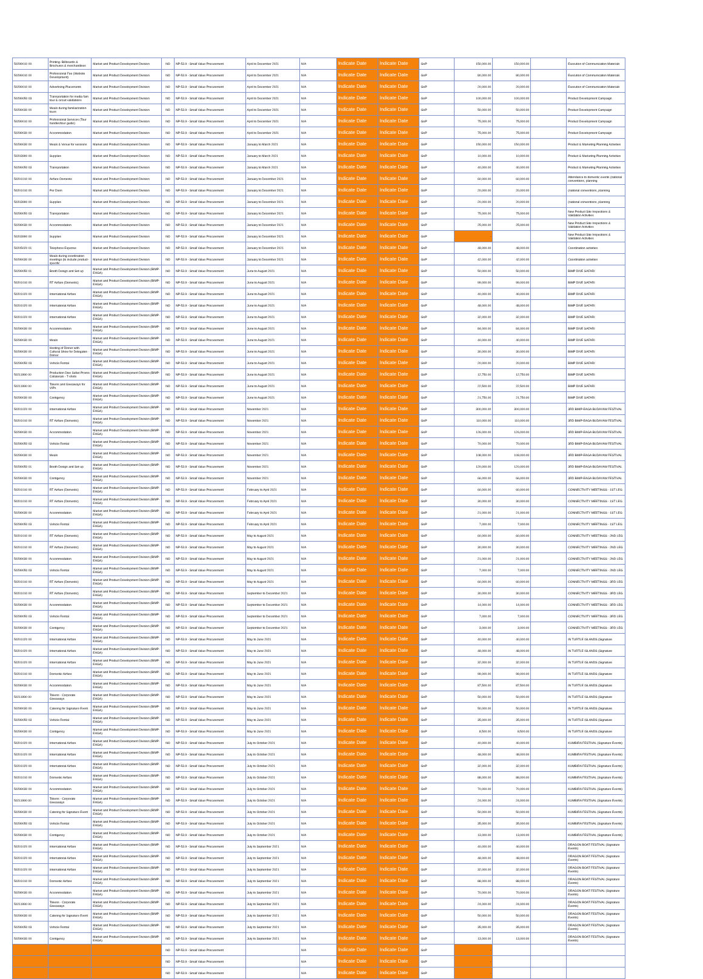| 50299010 00 | Printing- Billboards & Brochures & merchandises | Market and Product Development Division | NO | NP-53.9 - Small Value Procurement | April to December 2021 | N/A | Indicate Date | Indicate Date | GoP | 150,000.00 | 150,000.00 | | Execution of Communication Materials |
| 50299010 00 | Professional Fee (Website Development) | Market and Product Development Division | NO | NP-53.9 - Small Value Procurement | April to December 2021 | N/A | Indicate Date | Indicate Date | GoP | 80,000.00 | 80,000.00 | | Execution of Communication Materials |
| 50299010 00 | Advertising Placements | Market and Product Development Division | NO | NP-53.9 - Small Value Procurement | April to December 2021 | N/A | Indicate Date | Indicate Date | GoP | 20,000.00 | 20,000.00 | | Execution of Communication Materials |
| 50299050 03 | Transportation for media fam tour & circuit validations | Market and Product Development Division | NO | NP-53.9 - Small Value Procurement | April to December 2021 | N/A | Indicate Date | Indicate Date | GoP | 100,000.00 | 100,000.00 | | Product Development Campaign |
| 50299030 00 | Meals during familiarization tours | Market and Product Development Division | NO | NP-53.9 - Small Value Procurement | April to December 2021 | N/A | Indicate Date | Indicate Date | GoP | 50,000.00 | 50,000.00 | | Product Development Campaign |
| 50299010 00 | Professional Services (Tour handler/tour guide) | Market and Product Development Division | NO | NP-53.9 - Small Value Procurement | April to December 2021 | N/A | Indicate Date | Indicate Date | GoP | 75,000.00 | 75,000.00 | | Product Development Campaign |
| 50299030 00 | Accommodation | Market and Product Development Division | NO | NP-53.9 - Small Value Procurement | April to December 2021 | N/A | Indicate Date | Indicate Date | GoP | 75,000.00 | 75,000.00 | | Product Development Campaign |
| 50299030 00 | Meals & Venue for sessions | Market and Product Development Division | NO | NP-53.9 - Small Value Procurement | January to March 2021 | N/A | Indicate Date | Indicate Date | GoP | 150,000.00 | 150,000.00 | | Product & Marketing Planning Activities |
| 50203990 00 | Supplies | Market and Product Development Division | NO | NP-53.9 - Small Value Procurement | January to March 2021 | N/A | Indicate Date | Indicate Date | GoP | 10,000.00 | 10,000.00 | | Product & Marketing Planning Activities |
| 50299050 03 | Transportation | Market and Product Development Division | NO | NP-53.9 - Small Value Procurement | January to March 2021 | N/A | Indicate Date | Indicate Date | GoP | 40,000.00 | 40,000.00 | | Product & Marketing Planning Activities |
| 50201010 00 | Airfare-Domestic | Market and Product Development Division | NO | NP-53.9 - Small Value Procurement | January to December 2021 | N/A | Indicate Date | Indicate Date | GoP | 60,000.00 | 60,000.00 | | Attendance to domestic events (national conventions, planning |
| 50201010 00 | Per Diem | Market and Product Development Division | NO | NP-53.9 - Small Value Procurement | January to December 2021 | N/A | Indicate Date | Indicate Date | GoP | 20,000.00 | 20,000.00 | | (national conventions, planning |
| 50203990 00 | Supplies | Market and Product Development Division | NO | NP-53.9 - Small Value Procurement | January to December 2021 | N/A | Indicate Date | Indicate Date | GoP | 20,000.00 | 20,000.00 | | (national conventions, planning |
| 50299050 03 | Transportation | Market and Product Development Division | NO | NP-53.9 - Small Value Procurement | January to December 2021 | N/A | Indicate Date | Indicate Date | GoP | 75,000.00 | 75,000.00 | | New Product Site Inspections & Validation Activities |
| 50299030 00 | Accommodation | Market and Product Development Division | NO | NP-53.9 - Small Value Procurement | January to December 2021 | N/A | Indicate Date | Indicate Date | GoP | 25,000.00 | 25,000.00 | | New Product Site Inspections & Validation Activities |
| 50203990 00 | Supplies | Market and Product Development Division | NO | NP-53.9 - Small Value Procurement | January to December 2021 | N/A | Indicate Date | Indicate Date | GoP | - | | | New Product Site Inspections & Validation Activities |
| 50205020 01 | Telephone Expense | Market and Product Development Division | NO | NP-53.9 - Small Value Procurement | January to December 2021 | N/A | Indicate Date | Indicate Date | GoP | 48,000.00 | 48,000.00 | | Coordination activities |
| 50299030 00 | Meals during coordination meetings (to include product-specific | Market and Product Development Division | NO | NP-53.9 - Small Value Procurement | January to December 2021 | N/A | Indicate Date | Indicate Date | GoP | 42,000.00 | 42,000.00 | | Coordination activities |
| 50299050 01 | Booth Design and Set-up | Market and Product Development Division (BIMP-EAGA) | NO | NP-53.9 - Small Value Procurement | June to August 2021 | N/A | Indicate Date | Indicate Date | GoP | 50,000.00 | 50,000.00 | | BIMP DIVE SAFARI |
| 50201010 00 | RT Airfare (Domestic) | Market and Product Development Division (BIMP-EAGA) | NO | NP-53.9 - Small Value Procurement | June to August 2021 | N/A | Indicate Date | Indicate Date | GoP | 99,000.00 | 99,000.00 | | BIMP DIVE SAFARI |
| 50201020 00 | International Airfare | Market and Product Development Division (BIMP-EAGA) | NO | NP-53.9 - Small Value Procurement | June to August 2021 | N/A | Indicate Date | Indicate Date | GoP | 40,000.00 | 40,000.00 | | BIMP DIVE SAFARI |
| 50201020 00 | International Airfare | Market and Product Development Division (BIMP-EAGA) | NO | NP-53.9 - Small Value Procurement | June to August 2021 | N/A | Indicate Date | Indicate Date | GoP | 48,000.00 | 48,000.00 | | BIMP DIVE SAFARI |
| 50201020 00 | International Airfare | Market and Product Development Division (BIMP-EAGA) | NO | NP-53.9 - Small Value Procurement | June to August 2021 | N/A | Indicate Date | Indicate Date | GoP | 32,000.00 | 32,000.00 | | BIMP DIVE SAFARI |
| 50299030 00 | Accommodation | Market and Product Development Division (BIMP-EAGA) | NO | NP-53.9 - Small Value Procurement | June to August 2021 | N/A | Indicate Date | Indicate Date | GoP | 84,000.00 | 84,000.00 | | BIMP DIVE SAFARI |
| 50299030 00 | Meals | Market and Product Development Division (BIMP-EAGA) | NO | NP-53.9 - Small Value Procurement | June to August 2021 | N/A | Indicate Date | Indicate Date | GoP | 40,000.00 | 40,000.00 | | BIMP DIVE SAFARI |
| 50299030 00 | Hosting of Dinner with Cultural Show for Delegates - Dinner | Market and Product Development Division (BIMP-EAGA) | NO | NP-53.9 - Small Value Procurement | June to August 2021 | N/A | Indicate Date | Indicate Date | GoP | 30,000.00 | 30,000.00 | | BIMP DIVE SAFARI |
| 50299050 03 | Vehicle Rental | Market and Product Development Division (BIMP-EAGA) | NO | NP-53.9 - Small Value Procurement | June to August 2021 | N/A | Indicate Date | Indicate Date | GoP | 20,000.00 | 20,000.00 | | BIMP DIVE SAFARI |
| 50211990 00 | Production Dive Safari Promo Collaterals - T-shirts | Market and Product Development Division (BIMP-EAGA) | NO | NP-53.9 - Small Value Procurement | June to August 2021 | N/A | Indicate Date | Indicate Date | GoP | 12,750.00 | 12,750.00 | | BIMP DIVE SAFARI |
| 50211990 00 | Tokens and Giveaways for VIPs | Market and Product Development Division (BIMP-EAGA) | NO | NP-53.9 - Small Value Procurement | June to August 2021 | N/A | Indicate Date | Indicate Date | GoP | 22,500.00 | 22,500.00 | | BIMP DIVE SAFARI |
| 50299030 00 | Contigency | Market and Product Development Division (BIMP-EAGA) | NO | NP-53.9 - Small Value Procurement | June to August 2021 | N/A | Indicate Date | Indicate Date | GoP | 21,750.00 | 21,750.00 | | BIMP DIVE SAFARI |
| 50201020 00 | International Airfare | Market and Product Development Division (BIMP-EAGA) | NO | NP-53.9 - Small Value Procurement | November 2021 | N/A | Indicate Date | Indicate Date | GoP | 300,000.00 | 300,000.00 | | 3RD BIMP-EAGA BUDAYAW FESTIVAL |
| 50201010 00 | RT Airfare (Domestic) | Market and Product Development Division (BIMP-EAGA) | NO | NP-53.9 - Small Value Procurement | November 2021 | N/A | Indicate Date | Indicate Date | GoP | 110,000.00 | 110,000.00 | | 3RD BIMP-EAGA BUDAYAW FESTIVAL |
| 50299030 00 | Accommodation | Market and Product Development Division (BIMP-EAGA) | NO | NP-53.9 - Small Value Procurement | November 2021 | N/A | Indicate Date | Indicate Date | GoP | 126,000.00 | 126,000.00 | | 3RD BIMP-EAGA BUDAYAW FESTIVAL |
| 50299050 03 | Vehicle Rental | Market and Product Development Division (BIMP-EAGA) | NO | NP-53.9 - Small Value Procurement | November 2021 | N/A | Indicate Date | Indicate Date | GoP | 70,000.00 | 70,000.00 | | 3RD BIMP-EAGA BUDAYAW FESTIVAL |
| 50299030 00 | Meals | Market and Product Development Division (BIMP-EAGA) | NO | NP-53.9 - Small Value Procurement | November 2021 | N/A | Indicate Date | Indicate Date | GoP | 108,000.00 | 108,000.00 | | 3RD BIMP-EAGA BUDAYAW FESTIVAL |
| 50299050 01 | Booth Design and Set-up | Market and Product Development Division (BIMP-EAGA) | NO | NP-53.9 - Small Value Procurement | November 2021 | N/A | Indicate Date | Indicate Date | GoP | 120,000.00 | 120,000.00 | | 3RD BIMP-EAGA BUDAYAW FESTIVAL |
| 50299030 00 | Contigency | Market and Product Development Division (BIMP-EAGA) | NO | NP-53.9 - Small Value Procurement | November 2021 | N/A | Indicate Date | Indicate Date | GoP | 66,000.00 | 66,000.00 | | 3RD BIMP-EAGA BUDAYAW FESTIVAL |
| 50201010 00 | RT Airfare (Domestic) | Market and Product Development Division (BIMP-EAGA) | NO | NP-53.9 - Small Value Procurement | February to April 2021 | N/A | Indicate Date | Indicate Date | GoP | 60,000.00 | 60,000.00 | | CONNECTIVITY MEETINGS - 1ST LEG |
| 50201010 00 | RT Airfare (Domestic) | Market and Product Development Division (BIMP-EAGA) | NO | NP-53.9 - Small Value Procurement | February to April 2021 | N/A | Indicate Date | Indicate Date | GoP | 30,000.00 | 30,000.00 | | CONNECTIVITY MEETINGS - 1ST LEG |
| 50299030 00 | Accommodation | Market and Product Development Division (BIMP-EAGA) | NO | NP-53.9 - Small Value Procurement | February to April 2021 | N/A | Indicate Date | Indicate Date | GoP | 21,000.00 | 21,000.00 | | CONNECTIVITY MEETINGS - 1ST LEG |
| 50299050 03 | Vehicle Rental | Market and Product Development Division (BIMP-EAGA) | NO | NP-53.9 - Small Value Procurement | February to April 2021 | N/A | Indicate Date | Indicate Date | GoP | 7,000.00 | 7,000.00 | | CONNECTIVITY MEETINGS - 1ST LEG |
| 50201010 00 | RT Airfare (Domestic) | Market and Product Development Division (BIMP-EAGA) | NO | NP-53.9 - Small Value Procurement | May to August 2021 | N/A | Indicate Date | Indicate Date | GoP | 60,000.00 | 60,000.00 | | CONNECTIVITY MEETINGS - 2ND LEG |
| 50201010 00 | RT Airfare (Domestic) | Market and Product Development Division (BIMP-EAGA) | NO | NP-53.9 - Small Value Procurement | May to August 2021 | N/A | Indicate Date | Indicate Date | GoP | 30,000.00 | 30,000.00 | | CONNECTIVITY MEETINGS - 2ND LEG |
| 50299030 00 | Accommodation | Market and Product Development Division (BIMP-EAGA) | NO | NP-53.9 - Small Value Procurement | May to August 2021 | N/A | Indicate Date | Indicate Date | GoP | 21,000.00 | 21,000.00 | | CONNECTIVITY MEETINGS - 2ND LEG |
| 50299050 03 | Vehicle Rental | Market and Product Development Division (BIMP-EAGA) | NO | NP-53.9 - Small Value Procurement | May to August 2021 | N/A | Indicate Date | Indicate Date | GoP | 7,000.00 | 7,000.00 | | CONNECTIVITY MEETINGS - 2ND LEG |
| 50201010 00 | RT Airfare (Domestic) | Market and Product Development Division (BIMP-EAGA) | NO | NP-53.9 - Small Value Procurement | May to August 2021 | N/A | Indicate Date | Indicate Date | GoP | 60,000.00 | 60,000.00 | | CONNECTIVITY MEETINGS - 3RD LEG |
| 50201010 00 | RT Airfare (Domestic) | Market and Product Development Division (BIMP-EAGA) | NO | NP-53.9 - Small Value Procurement | September to December 2021 | N/A | Indicate Date | Indicate Date | GoP | 30,000.00 | 30,000.00 | | CONNECTIVITY MEETINGS - 3RD LEG |
| 50299030 00 | Accommodation | Market and Product Development Division (BIMP-EAGA) | NO | NP-53.9 - Small Value Procurement | September to December 2021 | N/A | Indicate Date | Indicate Date | GoP | 14,000.00 | 14,000.00 | | CONNECTIVITY MEETINGS - 3RD LEG |
| 50299050 03 | Vehicle Rental | Market and Product Development Division (BIMP-EAGA) | NO | NP-53.9 - Small Value Procurement | September to December 2021 | N/A | Indicate Date | Indicate Date | GoP | 7,000.00 | 7,000.00 | | CONNECTIVITY MEETINGS - 3RD LEG |
| 50299030 00 | Contigency | Market and Product Development Division (BIMP-EAGA) | NO | NP-53.9 - Small Value Procurement | September to December 2021 | N/A | Indicate Date | Indicate Date | GoP | 3,000.00 | 3,000.00 | | CONNECTIVITY MEETINGS - 3RD LEG |
| 50201020 00 | International Airfare | Market and Product Development Division (BIMP-EAGA) | NO | NP-53.9 - Small Value Procurement | May to June 2021 | N/A | Indicate Date | Indicate Date | GoP | 40,000.00 | 40,000.00 | | IN TURTLE ISLANDS (Signature |
| 50201020 00 | International Airfare | Market and Product Development Division (BIMP-EAGA) | NO | NP-53.9 - Small Value Procurement | May to June 2021 | N/A | Indicate Date | Indicate Date | GoP | 48,000.00 | 48,000.00 | | IN TURTLE ISLANDS (Signature |
| 50201020 00 | International Airfare | Market and Product Development Division (BIMP-EAGA) | NO | NP-53.9 - Small Value Procurement | May to June 2021 | N/A | Indicate Date | Indicate Date | GoP | 32,000.00 | 32,000.00 | | IN TURTLE ISLANDS (Signature |
| 50201010 00 | Domestic Airfare | Market and Product Development Division (BIMP-EAGA) | NO | NP-53.9 - Small Value Procurement | May to June 2021 | N/A | Indicate Date | Indicate Date | GoP | 99,000.00 | 99,000.00 | | IN TURTLE ISLANDS (Signature |
| 50299030 00 | Accommodation | Market and Product Development Division (BIMP-EAGA) | NO | NP-53.9 - Small Value Procurement | May to June 2021 | N/A | Indicate Date | Indicate Date | GoP | 87,500.00 | 87,500.00 | | IN TURTLE ISLANDS (Signature |
| 50211990 00 | Tokens - Corporate Giveaways | Market and Product Development Division (BIMP-EAGA) | NO | NP-53.9 - Small Value Procurement | May to June 2021 | N/A | Indicate Date | Indicate Date | GoP | 50,000.00 | 50,000.00 | | IN TURTLE ISLANDS (Signature |
| 50299030 00 | Catering for Signature Event | Market and Product Development Division (BIMP-EAGA) | NO | NP-53.9 - Small Value Procurement | May to June 2021 | N/A | Indicate Date | Indicate Date | GoP | 50,000.00 | 50,000.00 | | IN TURTLE ISLANDS (Signature |
| 50299050 03 | Vehicle Rental | Market and Product Development Division (BIMP-EAGA) | NO | NP-53.9 - Small Value Procurement | May to June 2021 | N/A | Indicate Date | Indicate Date | GoP | 35,000.00 | 35,000.00 | | IN TURTLE ISLANDS (Signature |
| 50299030 00 | Contigency | Market and Product Development Division (BIMP-EAGA) | NO | NP-53.9 - Small Value Procurement | May to June 2021 | N/A | Indicate Date | Indicate Date | GoP | 8,500.00 | 8,500.00 | | IN TURTLE ISLANDS (Signature |
| 50201020 00 | International Airfare | Market and Product Development Division (BIMP-EAGA) | NO | NP-53.9 - Small Value Procurement | July to October 2021 | N/A | Indicate Date | Indicate Date | GoP | 40,000.00 | 40,000.00 | | KUMBIRA FESTIVAL (Signature Events) |
| 50201020 00 | International Airfare | Market and Product Development Division (BIMP-EAGA) | NO | NP-53.9 - Small Value Procurement | July to October 2021 | N/A | Indicate Date | Indicate Date | GoP | 48,000.00 | 48,000.00 | | KUMBIRA FESTIVAL (Signature Events) |
| 50201020 00 | International Airfare | Market and Product Development Division (BIMP-EAGA) | NO | NP-53.9 - Small Value Procurement | July to October 2021 | N/A | Indicate Date | Indicate Date | GoP | 32,000.00 | 32,000.00 | | KUMBIRA FESTIVAL (Signature Events) |
| 50201010 00 | Domestic Airfare | Market and Product Development Division (BIMP-EAGA) | NO | NP-53.9 - Small Value Procurement | July to October 2021 | N/A | Indicate Date | Indicate Date | GoP | 88,000.00 | 88,000.00 | | KUMBIRA FESTIVAL (Signature Events) |
| 50299030 00 | Accommodation | Market and Product Development Division (BIMP-EAGA) | NO | NP-53.9 - Small Value Procurement | July to October 2021 | N/A | Indicate Date | Indicate Date | GoP | 70,000.00 | 70,000.00 | | KUMBIRA FESTIVAL (Signature Events) |
| 50211990 00 | Tokens - Corporate Giveaways | Market and Product Development Division (BIMP-EAGA) | NO | NP-53.9 - Small Value Procurement | July to October 2021 | N/A | Indicate Date | Indicate Date | GoP | 24,000.00 | 24,000.00 | | KUMBIRA FESTIVAL (Signature Events) |
| 50299030 00 | Catering for Signature Event | Market and Product Development Division (BIMP-EAGA) | NO | NP-53.9 - Small Value Procurement | July to October 2021 | N/A | Indicate Date | Indicate Date | GoP | 50,000.00 | 50,000.00 | | KUMBIRA FESTIVAL (Signature Events) |
| 50299050 03 | Vehicle Rental | Market and Product Development Division (BIMP-EAGA) | NO | NP-53.9 - Small Value Procurement | July to October 2021 | N/A | Indicate Date | Indicate Date | GoP | 35,000.00 | 35,000.00 | | KUMBIRA FESTIVAL (Signature Events) |
| 50299030 00 | Contigency | Market and Product Development Division (BIMP-EAGA) | NO | NP-53.9 - Small Value Procurement | July to October 2021 | N/A | Indicate Date | Indicate Date | GoP | 13,000.00 | 13,000.00 | | KUMBIRA FESTIVAL (Signature Events) |
| 50201020 00 | International Airfare | Market and Product Development Division (BIMP-EAGA) | NO | NP-53.9 - Small Value Procurement | July to September 2021 | N/A | Indicate Date | Indicate Date | GoP | 40,000.00 | 40,000.00 | | DRAGON BOAT FESTIVAL (Signature Events) |
| 50201020 00 | International Airfare | Market and Product Development Division (BIMP-EAGA) | NO | NP-53.9 - Small Value Procurement | July to September 2021 | N/A | Indicate Date | Indicate Date | GoP | 48,000.00 | 48,000.00 | | DRAGON BOAT FESTIVAL (Signature Events) |
| 50201020 00 | International Airfare | Market and Product Development Division (BIMP-EAGA) | NO | NP-53.9 - Small Value Procurement | July to September 2021 | N/A | Indicate Date | Indicate Date | GoP | 32,000.00 | 32,000.00 | | DRAGON BOAT FESTIVAL (Signature Events) |
| 50201010 00 | Domestic Airfare | Market and Product Development Division (BIMP-EAGA) | NO | NP-53.9 - Small Value Procurement | July to September 2021 | N/A | Indicate Date | Indicate Date | GoP | 88,000.00 | 88,000.00 | | DRAGON BOAT FESTIVAL (Signature Events) |
| 50299030 00 | Accommodation | Market and Product Development Division (BIMP-EAGA) | NO | NP-53.9 - Small Value Procurement | July to September 2021 | N/A | Indicate Date | Indicate Date | GoP | 70,000.00 | 70,000.00 | | DRAGON BOAT FESTIVAL (Signature Events) |
| 50211990 00 | Tokens - Corporate Giveaways | Market and Product Development Division (BIMP-EAGA) | NO | NP-53.9 - Small Value Procurement | July to September 2021 | N/A | Indicate Date | Indicate Date | GoP | 24,000.00 | 24,000.00 | | DRAGON BOAT FESTIVAL (Signature Events) |
| 50299030 00 | Catering for Signature Event | Market and Product Development Division (BIMP-EAGA) | NO | NP-53.9 - Small Value Procurement | July to September 2021 | N/A | Indicate Date | Indicate Date | GoP | 50,000.00 | 50,000.00 | | DRAGON BOAT FESTIVAL (Signature Events) |
| 50299050 03 | Vehicle Rental | Market and Product Development Division (BIMP-EAGA) | NO | NP-53.9 - Small Value Procurement | July to September 2021 | N/A | Indicate Date | Indicate Date | GoP | 35,000.00 | 35,000.00 | | DRAGON BOAT FESTIVAL (Signature Events) |
| 50299030 00 | Contigency | Market and Product Development Division (BIMP-EAGA) | NO | NP-53.9 - Small Value Procurement | July to September 2021 | N/A | Indicate Date | Indicate Date | GoP | 13,000.00 | 13,000.00 | | DRAGON BOAT FESTIVAL (Signature Events) |
| | | | NO | NP-53.9 - Small Value Procurement | | N/A | Indicate Date | Indicate Date | GoP | - | | | |
| | | | NO | NP-53.9 - Small Value Procurement | | N/A | Indicate Date | Indicate Date | GoP | - | | | |
| | | | NO | NP-53.9 - Small Value Procurement | | N/A | Indicate Date | Indicate Date | GoP | - | | | |